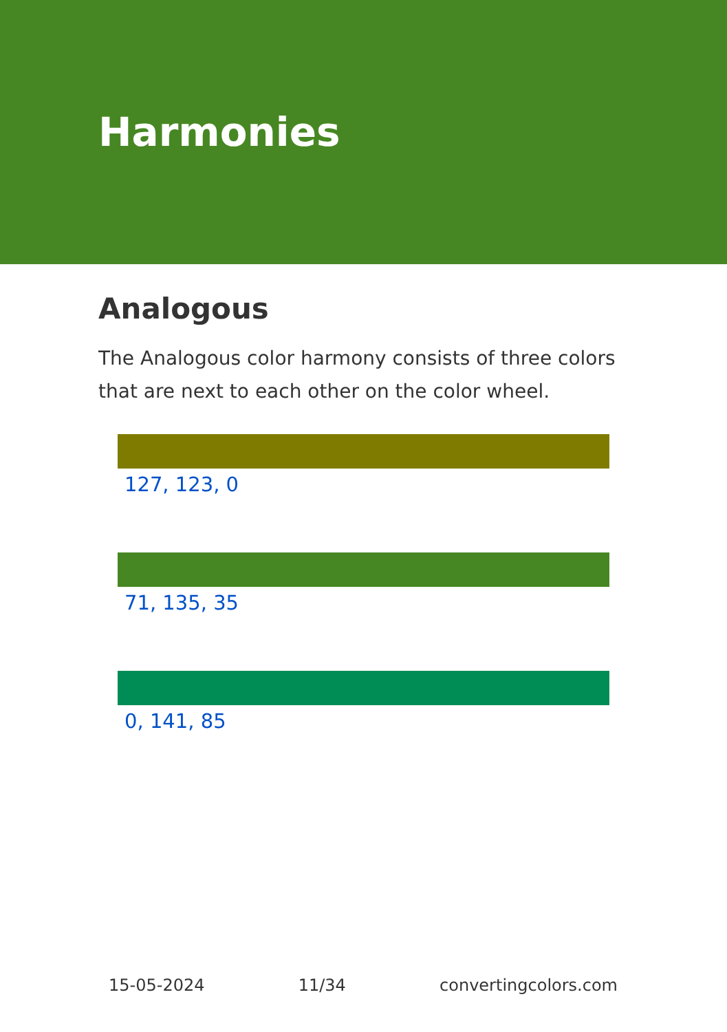Harmonies
Analogous
The Analogous color harmony consists of three colors that are next to each other on the color wheel.
127, 123, 0
71, 135, 35
0, 141, 85
15-05-2024 11/34 convertingcolors.com